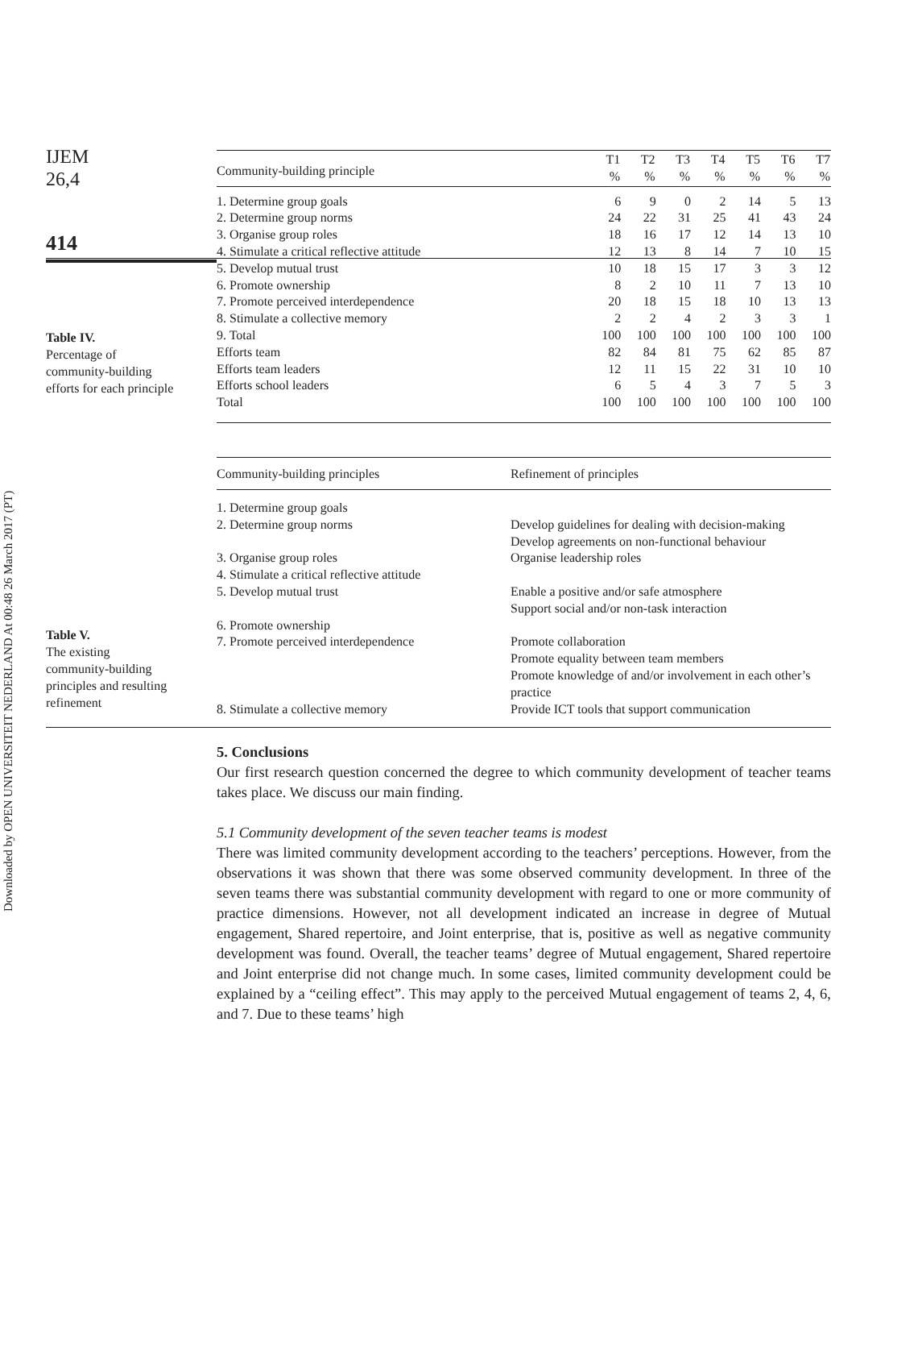Downloaded by OPEN UNIVERSITEIT NEDERLAND At 00:48 26 March 2017 (PT)
IJEM
26,4
414
Table IV.
Percentage of
community-building
efforts for each principle
| Community-building principle | T1 % | T2 % | T3 % | T4 % | T5 % | T6 % | T7 % |
| --- | --- | --- | --- | --- | --- | --- | --- |
| 1. Determine group goals | 6 | 9 | 0 | 2 | 14 | 5 | 13 |
| 2. Determine group norms | 24 | 22 | 31 | 25 | 41 | 43 | 24 |
| 3. Organise group roles | 18 | 16 | 17 | 12 | 14 | 13 | 10 |
| 4. Stimulate a critical reflective attitude | 12 | 13 | 8 | 14 | 7 | 10 | 15 |
| 5. Develop mutual trust | 10 | 18 | 15 | 17 | 3 | 3 | 12 |
| 6. Promote ownership | 8 | 2 | 10 | 11 | 7 | 13 | 10 |
| 7. Promote perceived interdependence | 20 | 18 | 15 | 18 | 10 | 13 | 13 |
| 8. Stimulate a collective memory | 2 | 2 | 4 | 2 | 3 | 3 | 1 |
| 9. Total | 100 | 100 | 100 | 100 | 100 | 100 | 100 |
| Efforts team | 82 | 84 | 81 | 75 | 62 | 85 | 87 |
| Efforts team leaders | 12 | 11 | 15 | 22 | 31 | 10 | 10 |
| Efforts school leaders | 6 | 5 | 4 | 3 | 7 | 5 | 3 |
| Total | 100 | 100 | 100 | 100 | 100 | 100 | 100 |
Table V.
The existing
community-building
principles and resulting
refinement
| Community-building principles | Refinement of principles |
| --- | --- |
| 1. Determine group goals 2. Determine group norms | Develop guidelines for dealing with decision-making Develop agreements on non-functional behaviour |
| 3. Organise group roles 4. Stimulate a critical reflective attitude | Organise leadership roles |
| 5. Develop mutual trust 6. Promote ownership | Enable a positive and/or safe atmosphere Support social and/or non-task interaction |
| 7. Promote perceived interdependence | Promote collaboration Promote equality between team members Promote knowledge of and/or involvement in each other’s practice |
| 8. Stimulate a collective memory | Provide ICT tools that support communication |
5. Conclusions
Our first research question concerned the degree to which community development of teacher teams takes place. We discuss our main finding.
5.1 Community development of the seven teacher teams is modest
There was limited community development according to the teachers’ perceptions. However, from the observations it was shown that there was some observed community development. In three of the seven teams there was substantial community development with regard to one or more community of practice dimensions. However, not all development indicated an increase in degree of Mutual engagement, Shared repertoire, and Joint enterprise, that is, positive as well as negative community development was found. Overall, the teacher teams’ degree of Mutual engagement, Shared repertoire and Joint enterprise did not change much. In some cases, limited community development could be explained by a “ceiling effect”. This may apply to the perceived Mutual engagement of teams 2, 4, 6, and 7. Due to these teams’ high